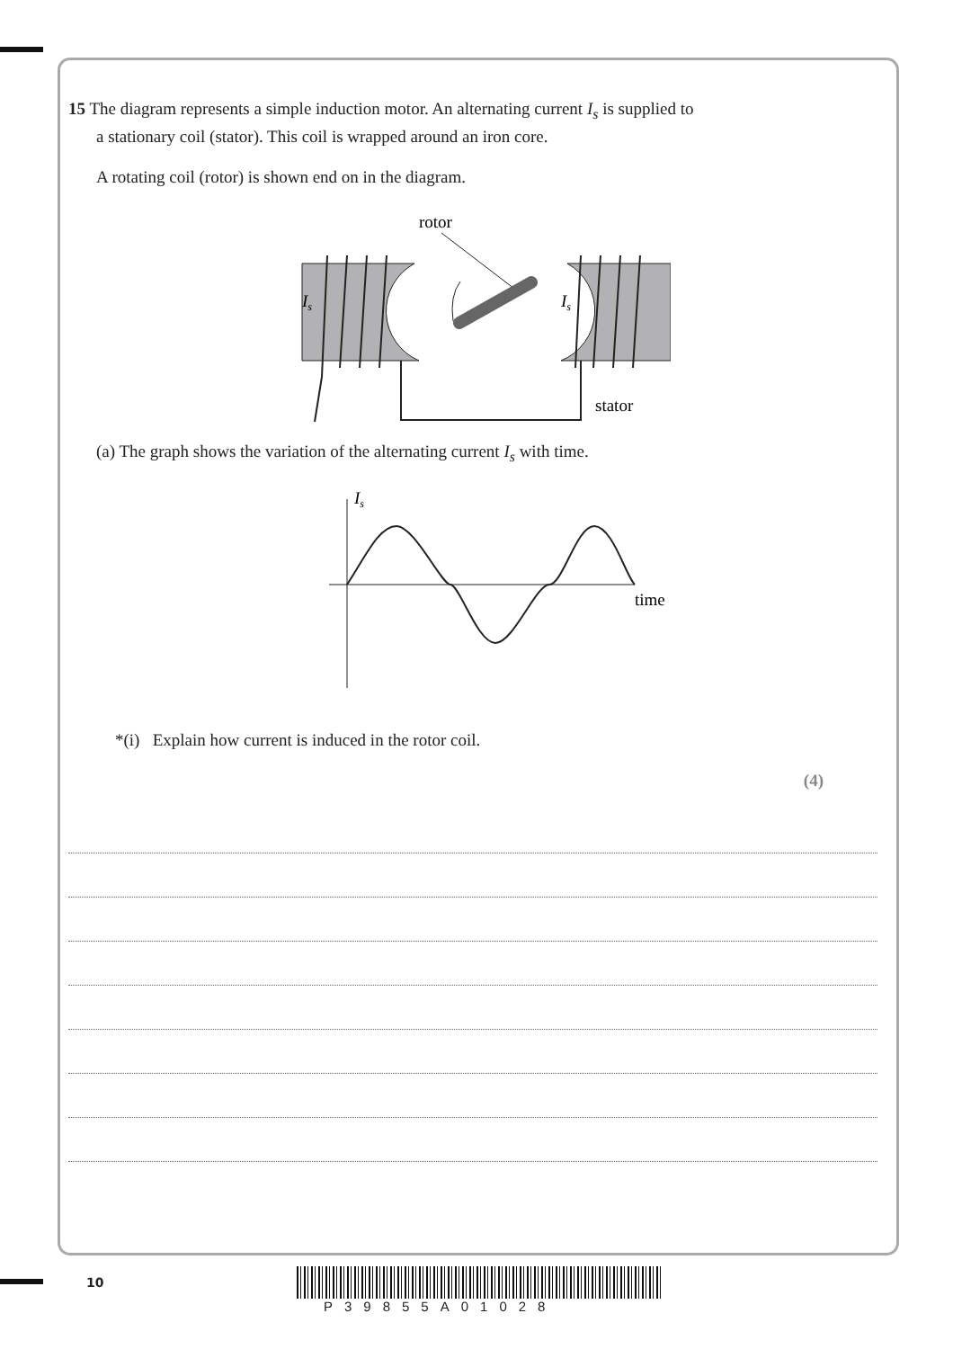15 The diagram represents a simple induction motor. An alternating current I<sub>s</sub> is supplied to
a stationary coil (stator). This coil is wrapped around an iron core.
A rotating coil (rotor) is shown end on in the diagram.
rotor
Is
Is
stator
(a) The graph shows the variation of the alternating current I<sub>s</sub> with time.
Is
time
*(i) Explain how current is induced in the rotor coil.
(4)
10
P39855A01028